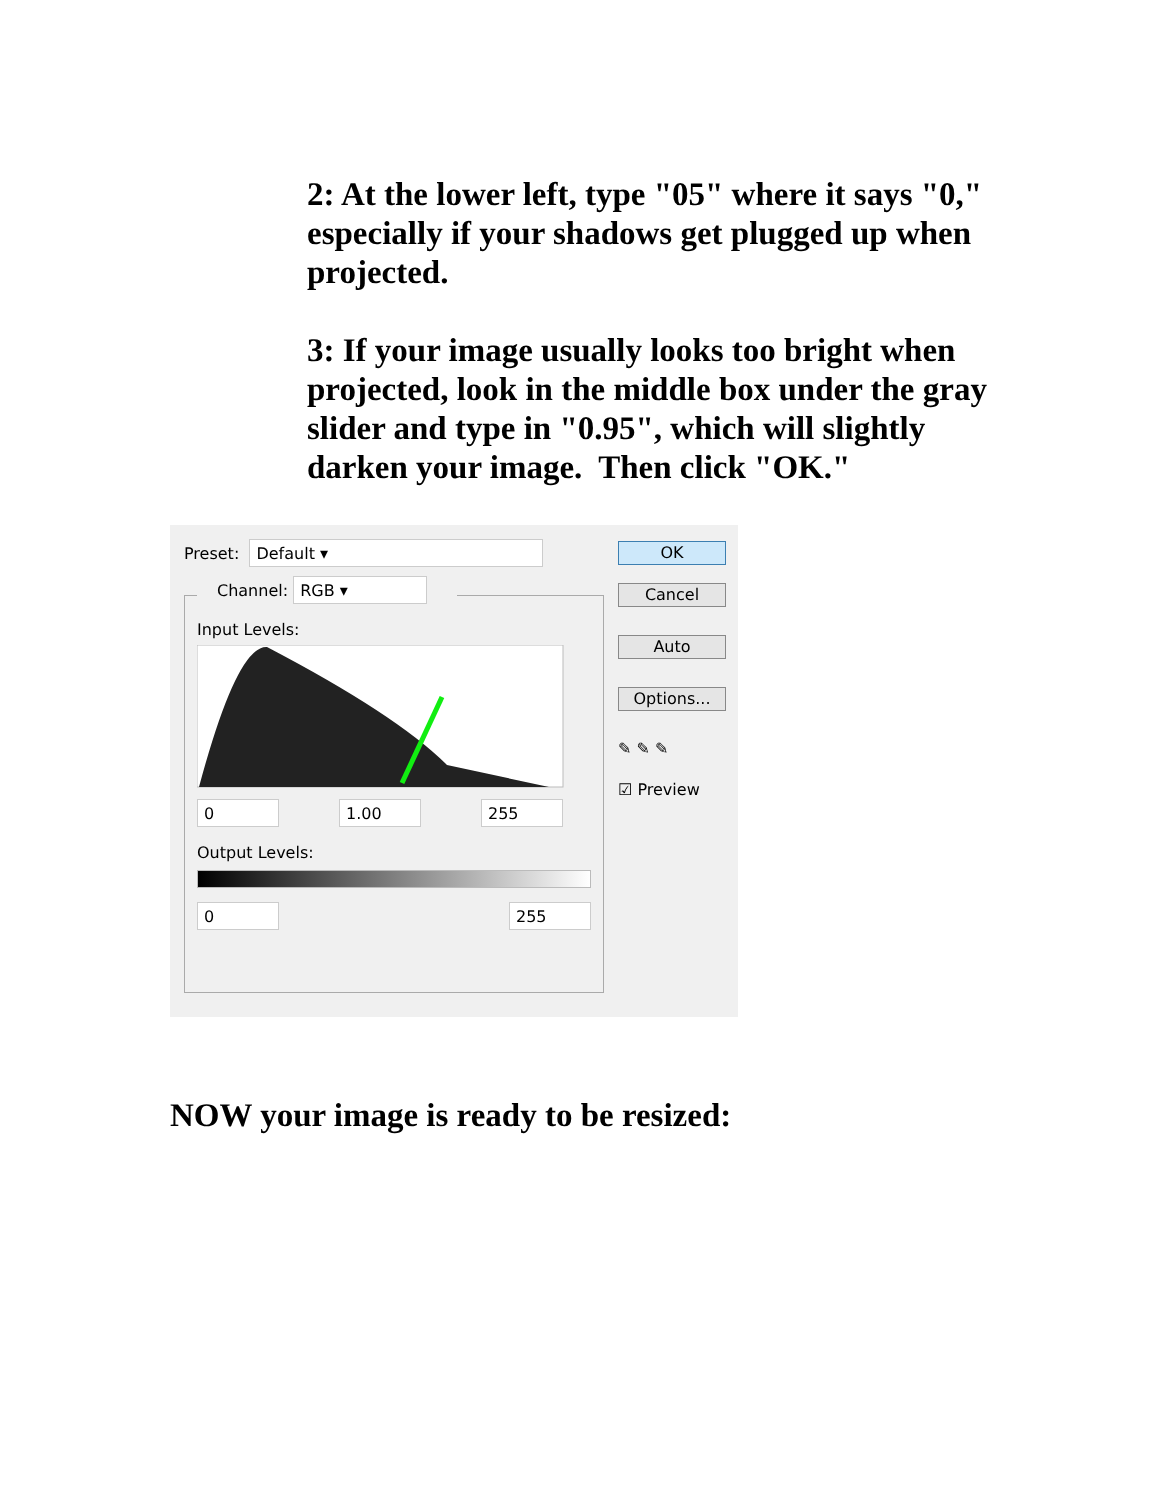2: At the lower left, type "05" where it says "0," especially if your shadows get plugged up when projected.
3: If your image usually looks too bright when projected, look in the middle box under the gray slider and type in "0.95", which will slightly darken your image. Then click "OK."
Preset:
Default ▾
Channel:
RGB ▾
Input Levels:
0 1.00 255
Output Levels:
0 255
OK
Cancel
Auto
Options...
✎ ✎ ✎
☑ Preview
NOW your image is ready to be resized: